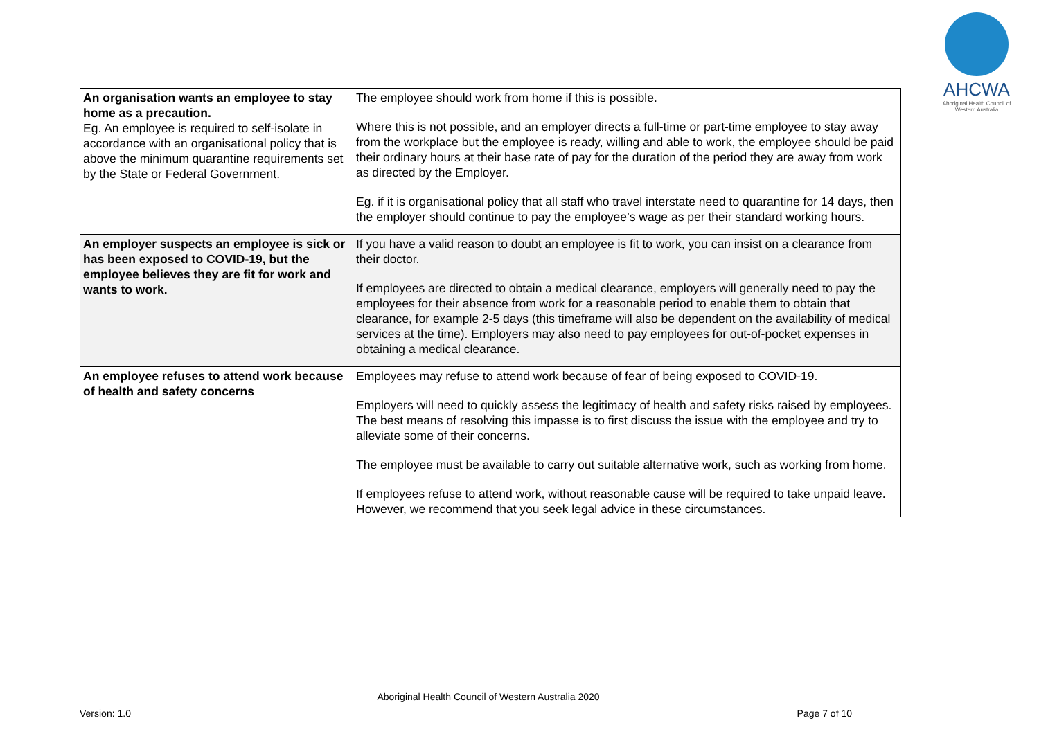AHCWA
Aboriginal Health Council of Western Australia
| An organisation wants an employee to stay home as a precaution. Eg. An employee is required to self-isolate in accordance with an organisational policy that is above the minimum quarantine requirements set by the State or Federal Government. | The employee should work from home if this is possible. Where this is not possible, and an employer directs a full-time or part-time employee to stay away from the workplace but the employee is ready, willing and able to work, the employee should be paid their ordinary hours at their base rate of pay for the duration of the period they are away from work as directed by the Employer. Eg. if it is organisational policy that all staff who travel interstate need to quarantine for 14 days, then the employer should continue to pay the employee’s wage as per their standard working hours. |
| An employer suspects an employee is sick or has been exposed to COVID-19, but the employee believes they are fit for work and wants to work. | If you have a valid reason to doubt an employee is fit to work, you can insist on a clearance from their doctor. If employees are directed to obtain a medical clearance, employers will generally need to pay the employees for their absence from work for a reasonable period to enable them to obtain that clearance, for example 2-5 days (this timeframe will also be dependent on the availability of medical services at the time). Employers may also need to pay employees for out-of-pocket expenses in obtaining a medical clearance. |
| An employee refuses to attend work because of health and safety concerns | Employees may refuse to attend work because of fear of being exposed to COVID-19. Employers will need to quickly assess the legitimacy of health and safety risks raised by employees. The best means of resolving this impasse is to first discuss the issue with the employee and try to alleviate some of their concerns. The employee must be available to carry out suitable alternative work, such as working from home. If employees refuse to attend work, without reasonable cause will be required to take unpaid leave. However, we recommend that you seek legal advice in these circumstances. |
Aboriginal Health Council of Western Australia 2020
Version: 1.0 Page 7 of 10